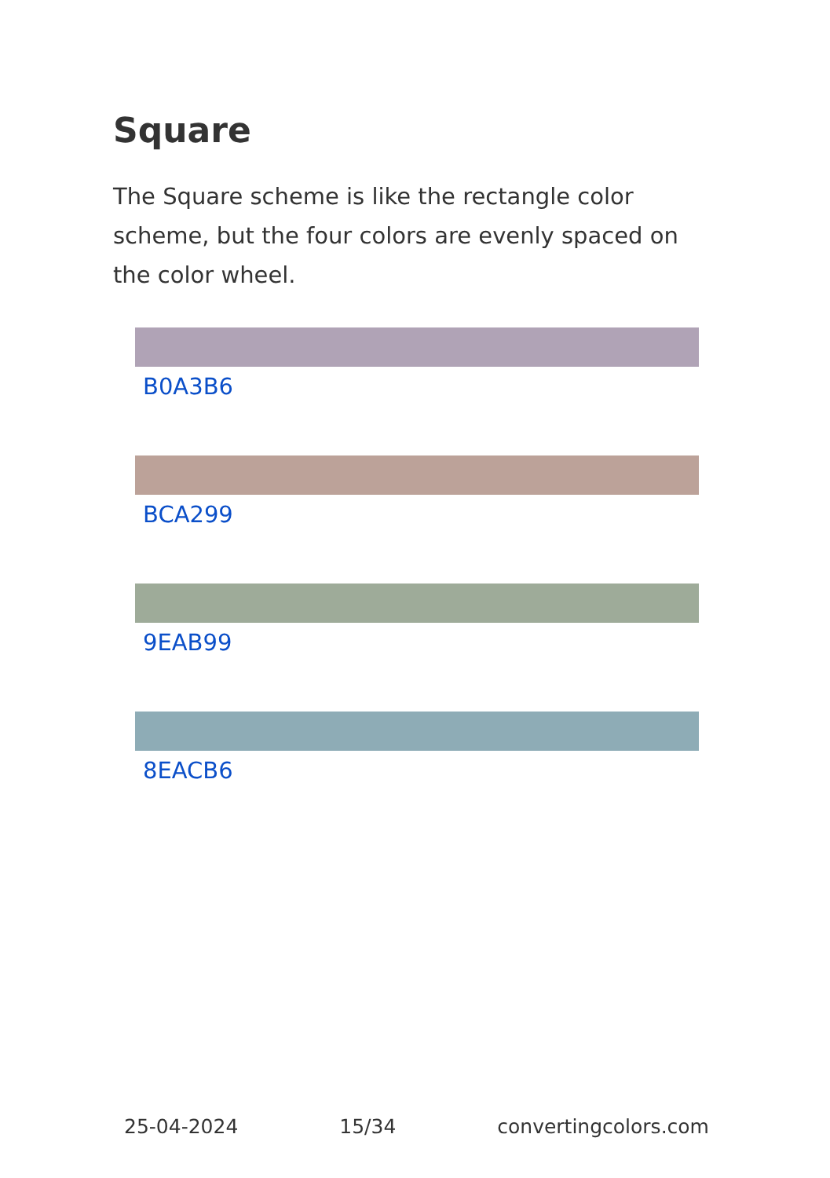Square
The Square scheme is like the rectangle color scheme, but the four colors are evenly spaced on the color wheel.
B0A3B6
BCA299
9EAB99
8EACB6
25-04-2024 15/34 convertingcolors.com